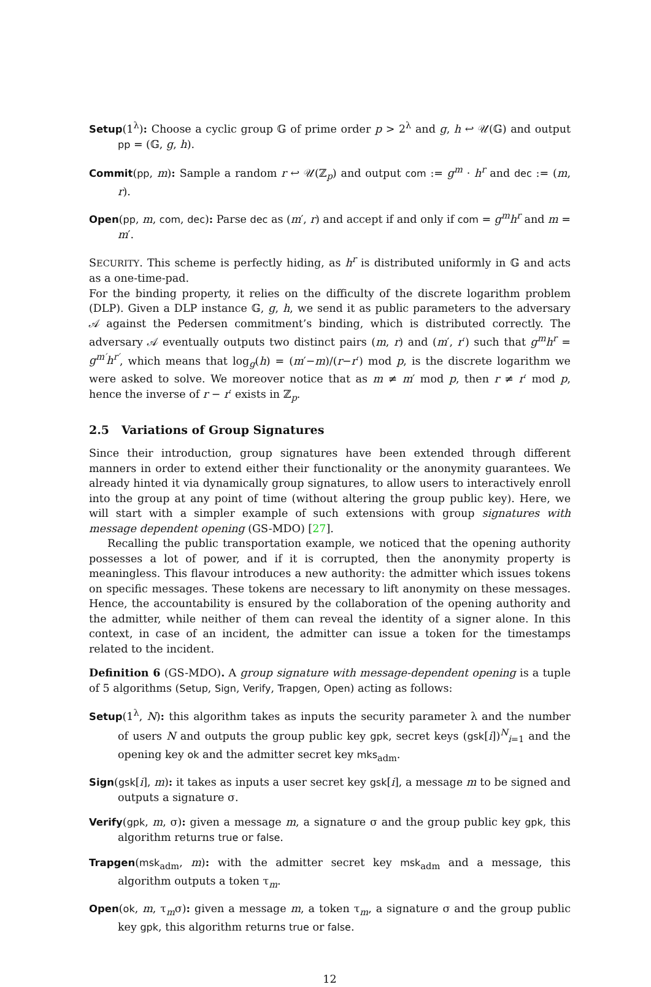Setup(1<sup>λ</sup>): Choose a cyclic group 𝔾 of prime order p > 2<sup>λ</sup> and g, h ↩ 𝒰(𝔾) and output pp = (𝔾, g, h).
Commit(pp, m): Sample a random r ↩ 𝒰(ℤ<sub>p</sub>) and output com := g<sup>m</sup> · h<sup>r</sup> and dec := (m, r).
Open(pp, m, com, dec): Parse dec as (m′, r) and accept if and only if com = g<sup>m</sup>h<sup>r</sup> and m = m′.
SECURITY. This scheme is perfectly hiding, as h<sup>r</sup> is distributed uniformly in 𝔾 and acts as a one-time-pad.
For the binding property, it relies on the difficulty of the discrete logarithm problem (DLP). Given a DLP instance 𝔾, g, h, we send it as public parameters to the adversary 𝒜 against the Pedersen commitment’s binding, which is distributed correctly. The adversary 𝒜 eventually outputs two distinct pairs (m, r) and (m′, r′) such that g<sup>m</sup>h<sup>r</sup> = g<sup>m′</sup>h<sup>r′</sup>, which means that log<sub>g</sub>(h) = (m′−m)/(r−r′) mod p, is the discrete logarithm we were asked to solve. We moreover notice that as m ≠ m′ mod p, then r ≠ r′ mod p, hence the inverse of r − r′ exists in ℤ<sub>p</sub>.
2.5 Variations of Group Signatures
Since their introduction, group signatures have been extended through different manners in order to extend either their functionality or the anonymity guarantees. We already hinted it via dynamically group signatures, to allow users to interactively enroll into the group at any point of time (without altering the group public key). Here, we will start with a simpler example of such extensions with group signatures with message dependent opening (GS-MDO) [27].
Recalling the public transportation example, we noticed that the opening authority possesses a lot of power, and if it is corrupted, then the anonymity property is meaningless. This flavour introduces a new authority: the admitter which issues tokens on specific messages. These tokens are necessary to lift anonymity on these messages. Hence, the accountability is ensured by the collaboration of the opening authority and the admitter, while neither of them can reveal the identity of a signer alone. In this context, in case of an incident, the admitter can issue a token for the timestamps related to the incident.
Definition 6 (GS-MDO). A group signature with message-dependent opening is a tuple of 5 algorithms (Setup, Sign, Verify, Trapgen, Open) acting as follows:
Setup(1<sup>λ</sup>, N): this algorithm takes as inputs the security parameter λ and the number of users N and outputs the group public key gpk, secret keys (gsk[i])<sup>N</sup><sub>i=1</sub> and the opening key ok and the admitter secret key mks<sub>adm</sub>.
Sign(gsk[i], m): it takes as inputs a user secret key gsk[i], a message m to be signed and outputs a signature σ.
Verify(gpk, m, σ): given a message m, a signature σ and the group public key gpk, this algorithm returns true or false.
Trapgen(msk<sub>adm</sub>, m): with the admitter secret key msk<sub>adm</sub> and a message, this algorithm outputs a token τ<sub>m</sub>.
Open(ok, m, τ<sub>m</sub>σ): given a message m, a token τ<sub>m</sub>, a signature σ and the group public key gpk, this algorithm returns true or false.
12